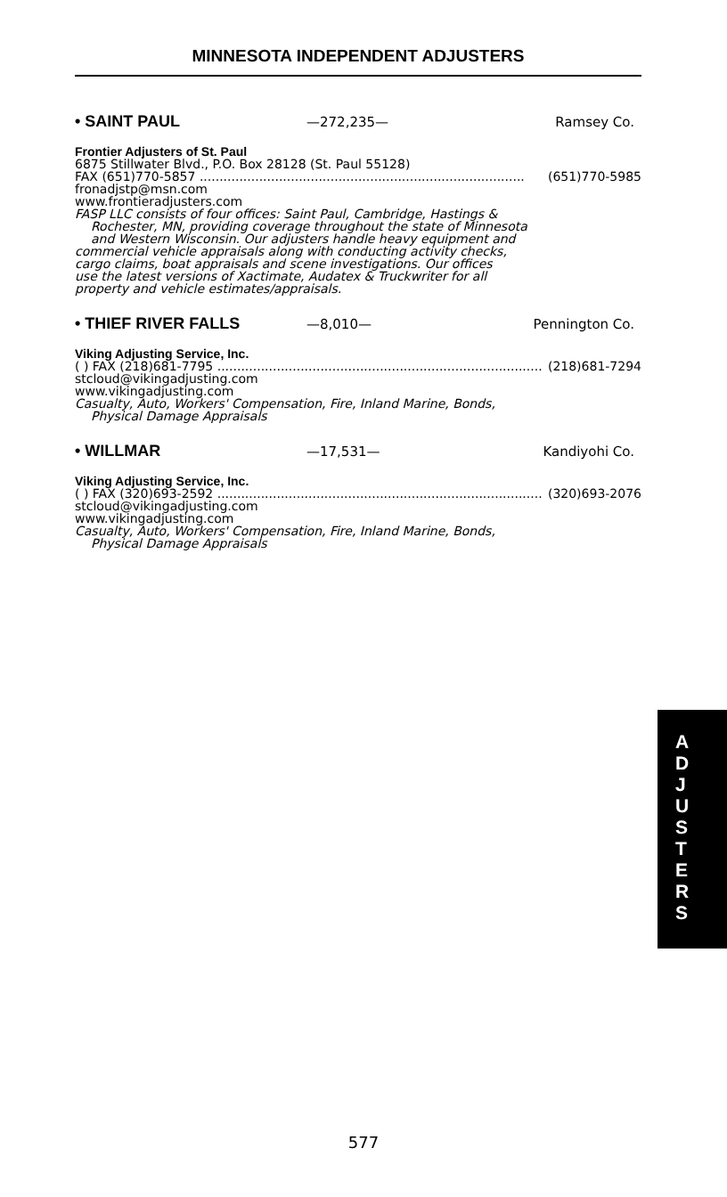MINNESOTA INDEPENDENT ADJUSTERS
• SAINT PAUL —272,235— Ramsey Co.
Frontier Adjusters of St. Paul
6875 Stillwater Blvd., P.O. Box 28128 (St. Paul 55128)
FAX (651)770-5857 .................................................................................. (651)770-5985
fronadjstp@msn.com
www.frontieradjusters.com
FASP LLC consists of four offices: Saint Paul, Cambridge, Hastings &
Rochester, MN, providing coverage throughout the state of Minnesota
and Western Wisconsin. Our adjusters handle heavy equipment and
commercial vehicle appraisals along with conducting activity checks,
cargo claims, boat appraisals and scene investigations. Our offices
use the latest versions of Xactimate, Audatex & Truckwriter for all
property and vehicle estimates/appraisals.
• THIEF RIVER FALLS —8,010— Pennington Co.
Viking Adjusting Service, Inc.
( ) FAX (218)681-7795 .................................................................................. (218)681-7294
stcloud@vikingadjusting.com
www.vikingadjusting.com
Casualty, Auto, Workers' Compensation, Fire, Inland Marine, Bonds,
Physical Damage Appraisals
• WILLMAR —17,531— Kandiyohi Co.
Viking Adjusting Service, Inc.
( ) FAX (320)693-2592 .................................................................................. (320)693-2076
stcloud@vikingadjusting.com
www.vikingadjusting.com
Casualty, Auto, Workers' Compensation, Fire, Inland Marine, Bonds,
Physical Damage Appraisals
A
D
J
U
S
T
E
R
S
577